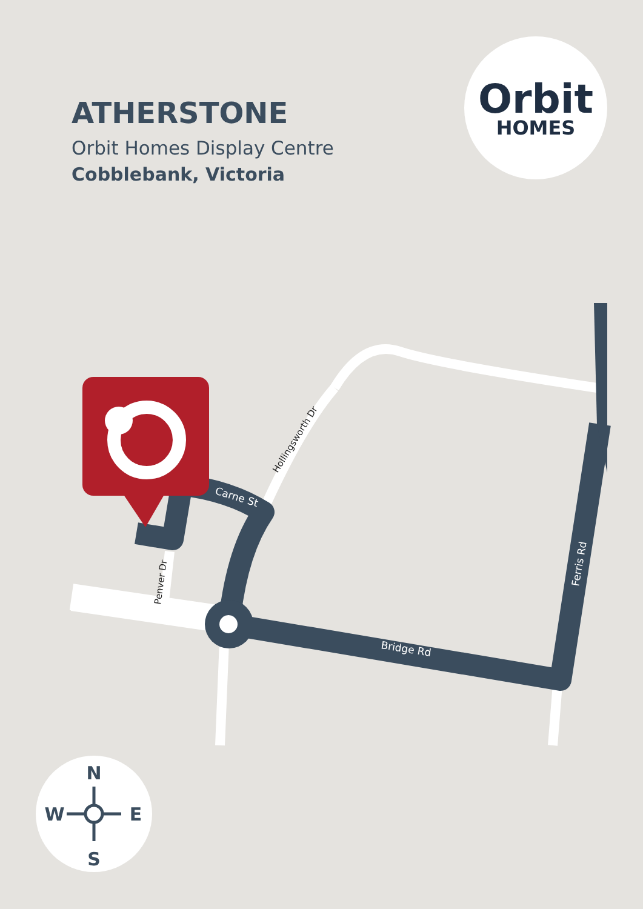ATHERSTONE
Orbit Homes Display Centre
Cobblebank, Victoria
Orbit
HOMES
Carne St
Bridge Rd
Ferris Rd
Hollingsworth Dr
Penver Dr
N
S
W
E